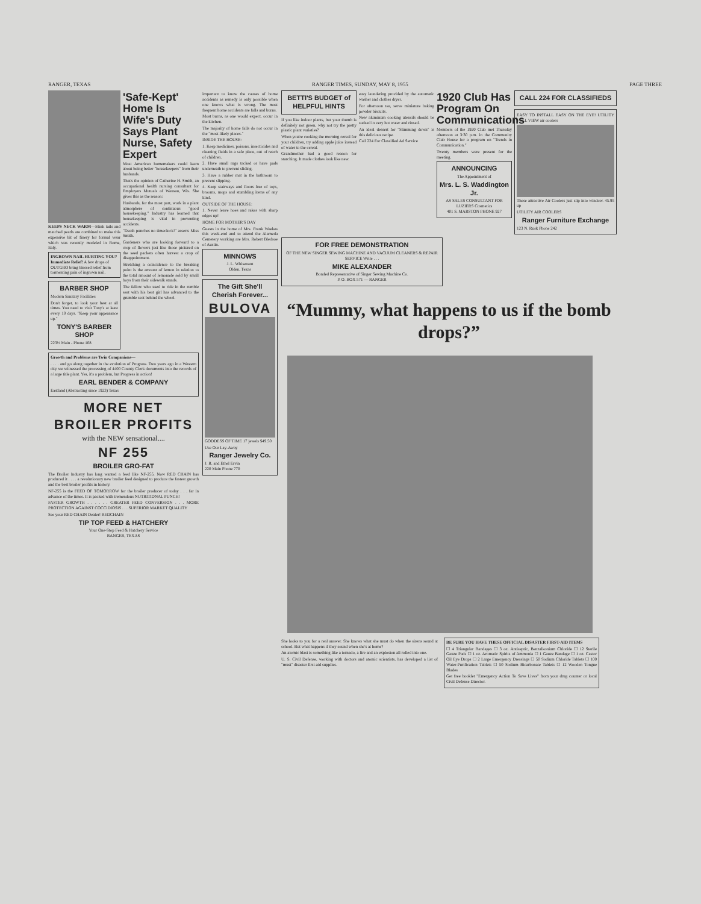RANGER, TEXAS RANGER TIMES, SUNDAY, MAY 8, 1955 PAGE THREE
KEEPS NECK WARM—Mink tails and matched pearls are combined to make this expensive bit of finery for formal wear which was recently modeled in Rome, Italy.
INGROWN NAIL HURTING YOU? Immediate Relief! A few drops of OUTGRO bring blessed relief from tormenting pain of ingrown nail.
BARBER SHOP
Modern Sanitary Facilities
Don't forget, to look your best at all times. You need to visit Tony's at least every 10 days. "Keep your appearance up."
TONY'S BARBER SHOP
223½ Main - Phone 108
'Safe-Kept' Home Is Wife's Duty Says Plant Nurse, Safety Expert
Most American homemakers could learn about being better "housekeepers" from their husbands.
That's the opinion of Catherine H. Smith, an occupational health nursing consultant for Employers Mutuals of Wausau, Wis. She gives this as the reason:
Husbands, for the most part, work in a plant atmosphere of continuous "good housekeeping." Industry has learned that housekeeping is vital in preventing accidents.
"Death punches no timeclock!" asserts Miss Smith.
Gardeners who are looking forward to a crop of flowers just like those pictured on the seed packets often harvest a crop of disappointment.
Stretching a coincidence to the breaking point is the amount of lemon in relation to the total amount of lemonade sold by small boys from their sidewalk stands.
The fellow who used to ride in the rumble seat with his best girl has advanced to the grumble seat behind the wheel.
Growth and Problems are Twin Companions—
. . . . and go along together in the evolution of Progress. Two years ago in a Western city we witnessed the processing of 4400 County Clerk documents into the records of a large title plant. Yes, it's a problem, but Progress in action!
EARL BENDER & COMPANY
Eastland (Abstracting since 1923) Texas
MORE NET BROILER PROFITS
with the NEW sensational....
NF 255
BROILER GRO-FAT
The Broiler Industry has long wanted a feed like NF-255. Now RED CHAIN has produced it . . . . a revolutionary new broiler feed designed to produce the fastest growth and the best broiler profits in history.
NF-255 is the FEED OF TOMORROW for the broiler producer of today . . . far in advance of the times. It is packed with tremendous NUTRITIONAL PUNCH!
FASTER GROWTH . . . . . . GREATER FEED CONVERSION . . . MORE PROTECTION AGAINST COCCIDIOSIS . . . SUPERIOR MARKET QUALITY
See your RED CHAIN Dealer! REDCHAIN
TIP TOP FEED & HATCHERY
Your One-Stop Feed & Hatchery Service
RANGER, TEXAS
important to know the causes of home accidents as remedy is only possible when one knows what is wrong. The most frequent home accidents are falls and burns.
Most burns, as one would expect, occur in the kitchen.
The majority of home falls do not occur in the "most likely places."
INSIDE THE HOUSE:
1. Keep medicines, poisons, insecticides and cleaning fluids in a safe place, out of reach of children.
2. Have small rugs tacked or have pads underneath to prevent sliding.
3. Have a rubber mat in the bathroom to prevent slipping.
4. Keep stairways and floors free of toys, brooms, mops and stumbling items of any kind.
OUTSIDE OF THE HOUSE:
1. Never leave hoes and rakes with sharp edges up!
HOME FOR MOTHER'S DAY
Guests in the home of Mrs. Frank Weekes this week-end and to attend the Alameda Cemetery working are Mrs. Robert Bledsoe of Austin.
MINNOWS
J. L. Whisenant
Olden, Texas
The Gift She'll Cherish Forever...
BULOVA
GODDESS OF TIME 17 jewels $49.50
Use Our Lay-Away
Ranger Jewelry Co.
J. R. and Ethel Ervin
220 Main Phone 770
BETTI'S BUDGET of HELPFUL HINTS
If you like indoor plants, but your thumb is definitely not green, why not try the pretty plastic plant varieties?
When you're cooking the morning cereal for your children, try adding apple juice instead of water to the cereal.
Grandmother had a good reason for starching. It made clothes look like new.
easy laundering provided by the automatic washer and clothes dryer.
For afternoon tea, serve miniature baking powder biscuits.
New aluminum cooking utensils should be sudsed in very hot water and rinsed.
An ideal dessert for "Slimming down" is this delicious recipe.
Call 224 For Classified Ad Service
1920 Club Has Program On Communications
Members of the 1920 Club met Thursday afternoon at 3:30 p.m. in the Community Club House for a program on "Trends in Communication."
Twenty members were present for the meeting.
ANNOUNCING
The Appointment of
Mrs. L. S. Waddington Jr.
AS SALES CONSULTANT FOR LUZIERS Cosmetics
401 S. MARSTON PHONE 927
CALL 224 FOR CLASSIFIEDS
EASY TO INSTALL EASY ON THE EYE! UTILITY FULL VIEW air coolers
These attractive Air Coolers just slip into window. 45.95 up
UTILITY AIR COOLERS
Ranger Furniture Exchange
123 N. Rusk Phone 242
FOR FREE DEMONSTRATION
OF THE NEW SINGER SEWING MACHINE AND VACUUM CLEANERS & REPAIR SERVICE Write . . .
MIKE ALEXANDER
Bonded Representative of Singer Sewing Machine Co.
P. O. BOX 571 — RANGER
“Mummy, what happens to us if the bomb drops?”
She looks to you for a real answer. She knows what she must do when the sirens sound at school. But what happens if they sound when she's at home?
An atomic blast is something like a tornado, a fire and an explosion all rolled into one.
U. S. Civil Defense, working with doctors and atomic scientists, has developed a list of "must" disaster first-aid supplies.
BE SURE YOU HAVE THESE OFFICIAL DISASTER FIRST-AID ITEMS
☐ 4 Triangular Bandages ☐ 3 oz. Antiseptic, Benzalkonium Chloride ☐ 12 Sterile Gauze Pads ☐ 1 oz. Aromatic Spirits of Ammonia ☐ 1 Gauze Bandage ☐ 1 oz. Castor Oil Eye Drops ☐ 2 Large Emergency Dressings ☐ 50 Sodium Chloride Tablets ☐ 100 Water-Purification Tablets ☐ 50 Sodium Bicarbonate Tablets ☐ 12 Wooden Tongue Blades
Get free booklet "Emergency Action To Save Lives" from your drug counter or local Civil Defense Director.